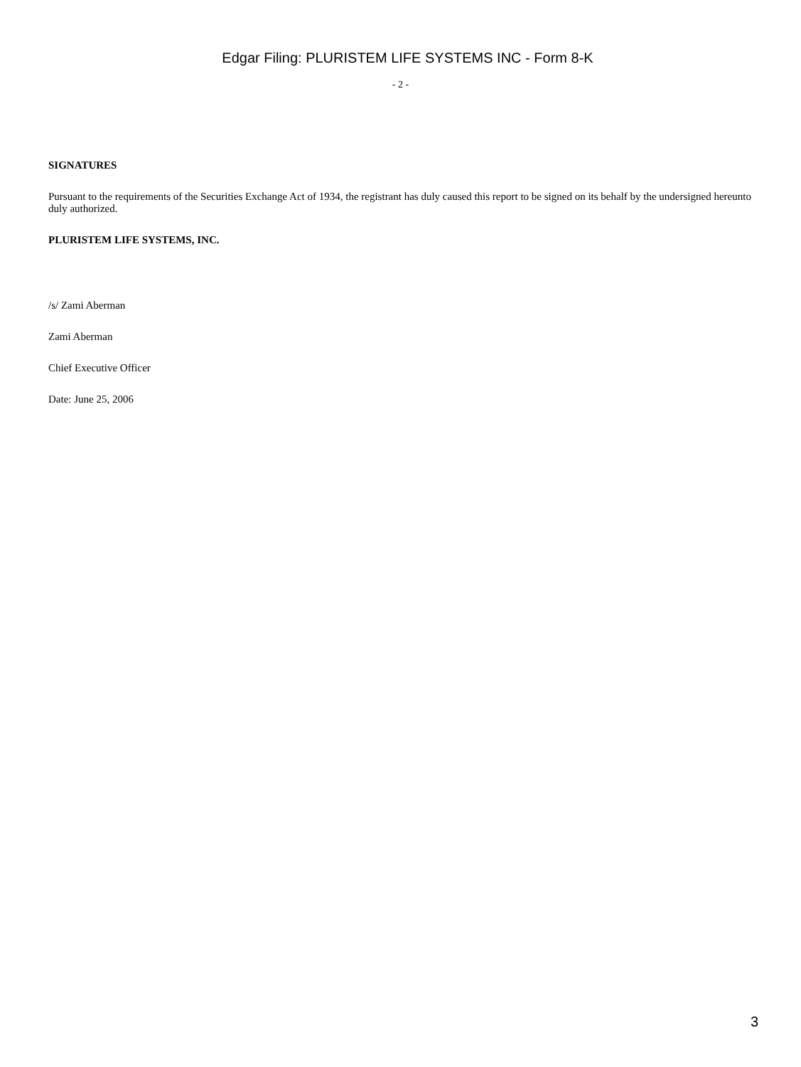Edgar Filing: PLURISTEM LIFE SYSTEMS INC - Form 8-K
- 2 -
SIGNATURES
Pursuant to the requirements of the Securities Exchange Act of 1934, the registrant has duly caused this report to be signed on its behalf by the undersigned hereunto duly authorized.
PLURISTEM LIFE SYSTEMS, INC.
/s/ Zami Aberman
Zami Aberman
Chief Executive Officer
Date: June 25, 2006
3